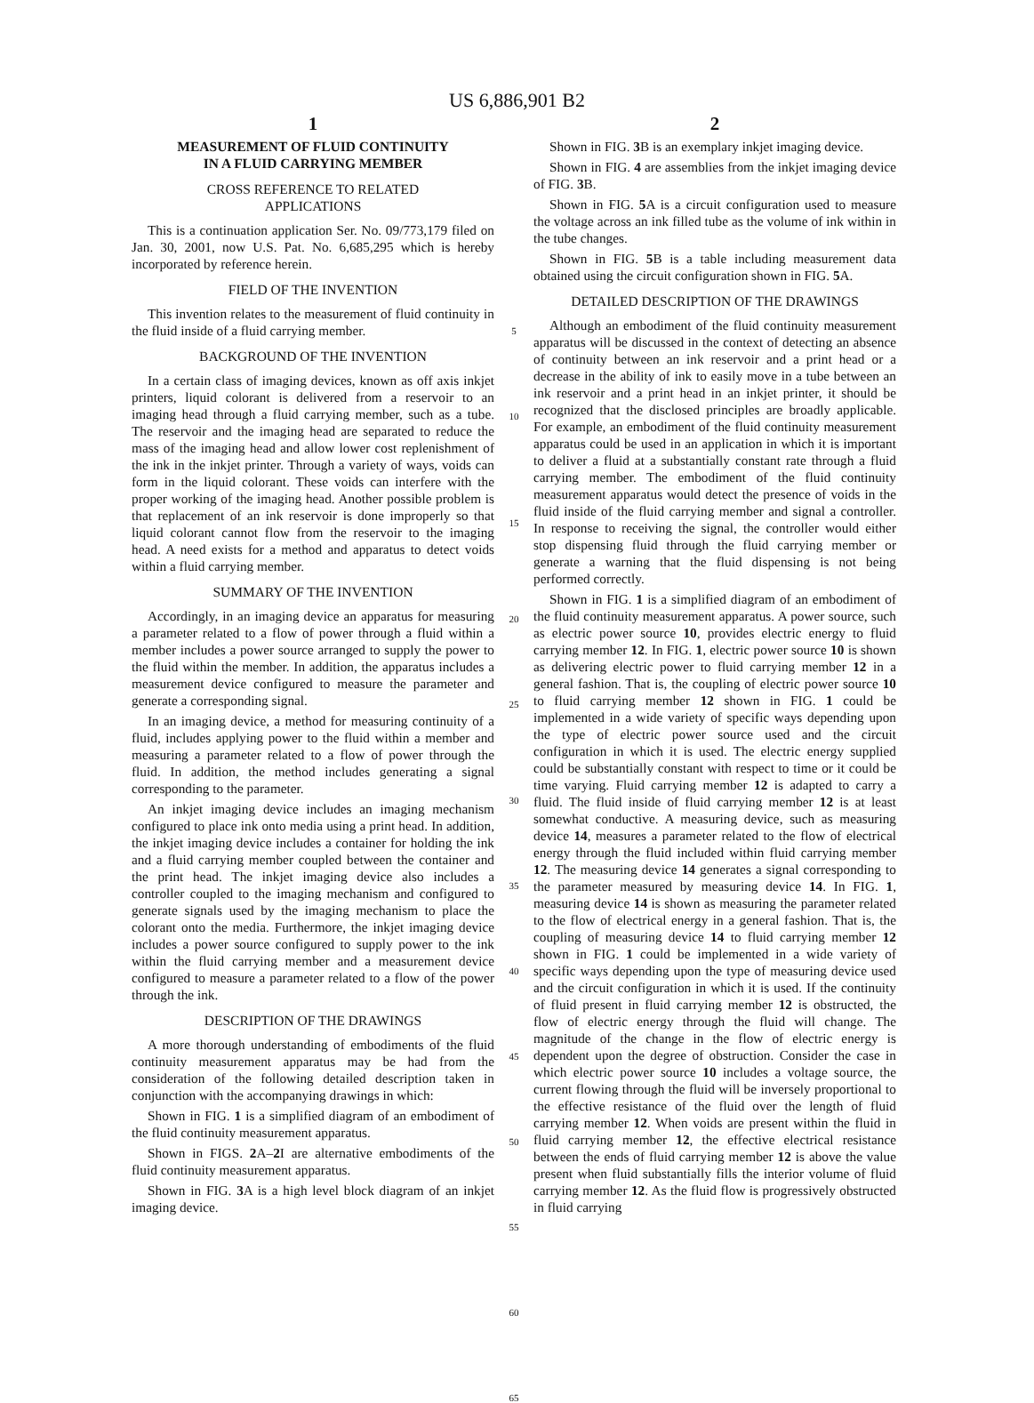US 6,886,901 B2
1
MEASUREMENT OF FLUID CONTINUITY
IN A FLUID CARRYING MEMBER
CROSS REFERENCE TO RELATED
APPLICATIONS
This is a continuation application Ser. No. 09/773,179 filed on Jan. 30, 2001, now U.S. Pat. No. 6,685,295 which is hereby incorporated by reference herein.
FIELD OF THE INVENTION
This invention relates to the measurement of fluid continuity in the fluid inside of a fluid carrying member.
BACKGROUND OF THE INVENTION
In a certain class of imaging devices, known as off axis inkjet printers, liquid colorant is delivered from a reservoir to an imaging head through a fluid carrying member, such as a tube. The reservoir and the imaging head are separated to reduce the mass of the imaging head and allow lower cost replenishment of the ink in the inkjet printer. Through a variety of ways, voids can form in the liquid colorant. These voids can interfere with the proper working of the imaging head. Another possible problem is that replacement of an ink reservoir is done improperly so that liquid colorant cannot flow from the reservoir to the imaging head. A need exists for a method and apparatus to detect voids within a fluid carrying member.
SUMMARY OF THE INVENTION
Accordingly, in an imaging device an apparatus for measuring a parameter related to a flow of power through a fluid within a member includes a power source arranged to supply the power to the fluid within the member. In addition, the apparatus includes a measurement device configured to measure the parameter and generate a corresponding signal.
In an imaging device, a method for measuring continuity of a fluid, includes applying power to the fluid within a member and measuring a parameter related to a flow of power through the fluid. In addition, the method includes generating a signal corresponding to the parameter.
An inkjet imaging device includes an imaging mechanism configured to place ink onto media using a print head. In addition, the inkjet imaging device includes a container for holding the ink and a fluid carrying member coupled between the container and the print head. The inkjet imaging device also includes a controller coupled to the imaging mechanism and configured to generate signals used by the imaging mechanism to place the colorant onto the media. Furthermore, the inkjet imaging device includes a power source configured to supply power to the ink within the fluid carrying member and a measurement device configured to measure a parameter related to a flow of the power through the ink.
DESCRIPTION OF THE DRAWINGS
A more thorough understanding of embodiments of the fluid continuity measurement apparatus may be had from the consideration of the following detailed description taken in conjunction with the accompanying drawings in which:
Shown in FIG. 1 is a simplified diagram of an embodiment of the fluid continuity measurement apparatus.
Shown in FIGS. 2 A–2 I are alternative embodiments of the fluid continuity measurement apparatus.
Shown in FIG. 3 A is a high level block diagram of an inkjet imaging device.
5
10
15
20
25
30
35
40
45
50
55
60
65
2
Shown in FIG. 3 B is an exemplary inkjet imaging device.
Shown in FIG. 4 are assemblies from the inkjet imaging device of FIG. 3 B.
Shown in FIG. 5 A is a circuit configuration used to measure the voltage across an ink filled tube as the volume of ink within in the tube changes.
Shown in FIG. 5 B is a table including measurement data obtained using the circuit configuration shown in FIG. 5 A.
DETAILED DESCRIPTION OF THE DRAWINGS
Although an embodiment of the fluid continuity measurement apparatus will be discussed in the context of detecting an absence of continuity between an ink reservoir and a print head or a decrease in the ability of ink to easily move in a tube between an ink reservoir and a print head in an inkjet printer, it should be recognized that the disclosed principles are broadly applicable. For example, an embodiment of the fluid continuity measurement apparatus could be used in an application in which it is important to deliver a fluid at a substantially constant rate through a fluid carrying member. The embodiment of the fluid continuity measurement apparatus would detect the presence of voids in the fluid inside of the fluid carrying member and signal a controller. In response to receiving the signal, the controller would either stop dispensing fluid through the fluid carrying member or generate a warning that the fluid dispensing is not being performed correctly.
Shown in FIG. 1 is a simplified diagram of an embodiment of the fluid continuity measurement apparatus. A power source, such as electric power source 10, provides electric energy to fluid carrying member 12. In FIG. 1, electric power source 10 is shown as delivering electric power to fluid carrying member 12 in a general fashion. That is, the coupling of electric power source 10 to fluid carrying member 12 shown in FIG. 1 could be implemented in a wide variety of specific ways depending upon the type of electric power source used and the circuit configuration in which it is used. The electric energy supplied could be substantially constant with respect to time or it could be time varying. Fluid carrying member 12 is adapted to carry a fluid. The fluid inside of fluid carrying member 12 is at least somewhat conductive. A measuring device, such as measuring device 14, measures a parameter related to the flow of electrical energy through the fluid included within fluid carrying member 12. The measuring device 14 generates a signal corresponding to the parameter measured by measuring device 14. In FIG. 1, measuring device 14 is shown as measuring the parameter related to the flow of electrical energy in a general fashion. That is, the coupling of measuring device 14 to fluid carrying member 12 shown in FIG. 1 could be implemented in a wide variety of specific ways depending upon the type of measuring device used and the circuit configuration in which it is used. If the continuity of fluid present in fluid carrying member 12 is obstructed, the flow of electric energy through the fluid will change. The magnitude of the change in the flow of electric energy is dependent upon the degree of obstruction. Consider the case in which electric power source 10 includes a voltage source, the current flowing through the fluid will be inversely proportional to the effective resistance of the fluid over the length of fluid carrying member 12. When voids are present within the fluid in fluid carrying member 12, the effective electrical resistance between the ends of fluid carrying member 12 is above the value present when fluid substantially fills the interior volume of fluid carrying member 12. As the fluid flow is progressively obstructed in fluid carrying